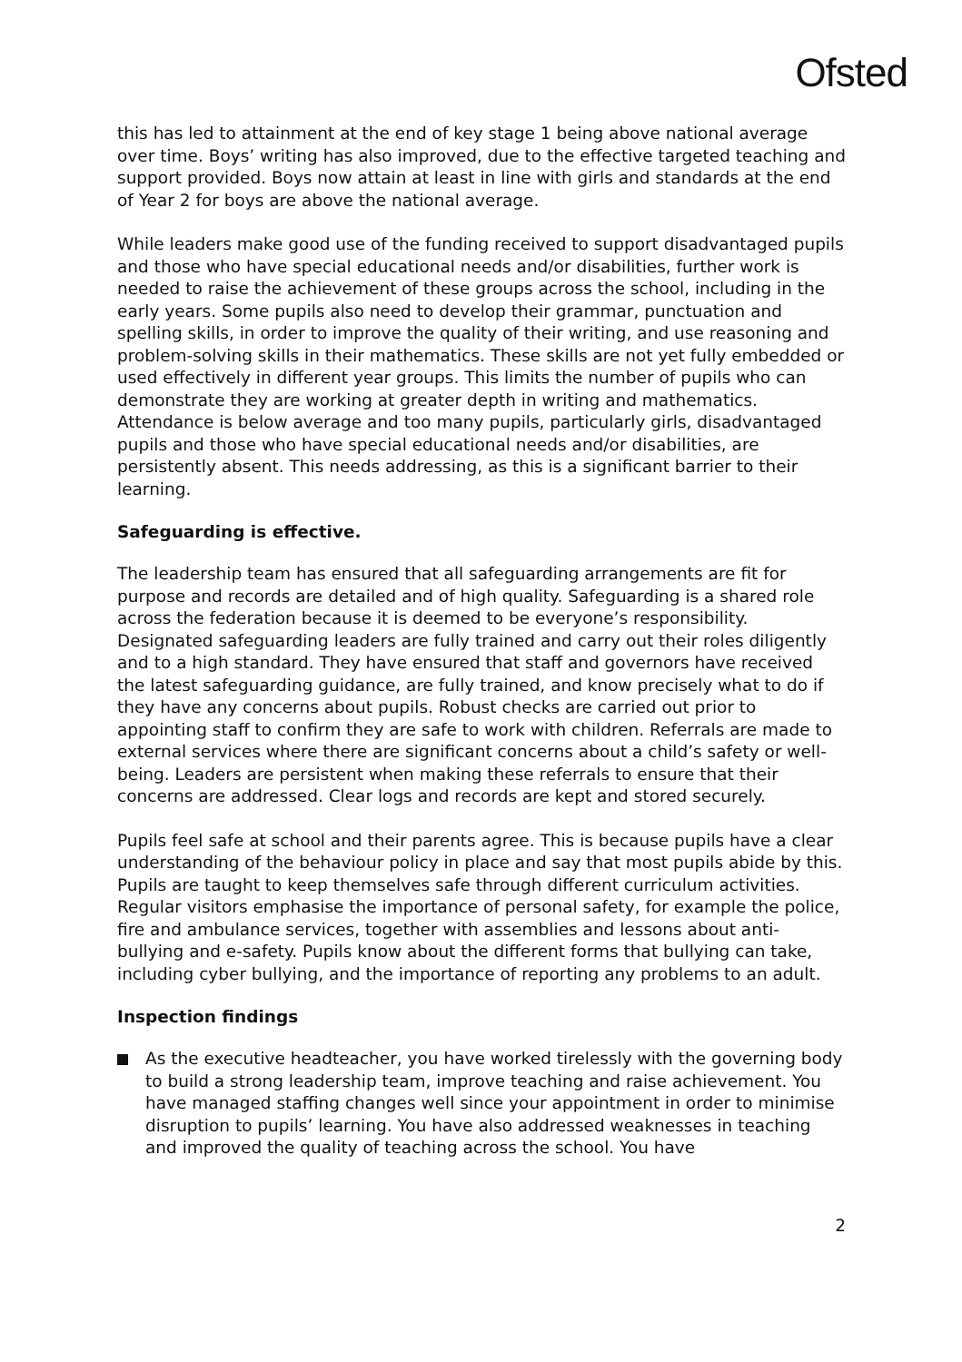Ofsted
this has led to attainment at the end of key stage 1 being above national average over time. Boys’ writing has also improved, due to the effective targeted teaching and support provided. Boys now attain at least in line with girls and standards at the end of Year 2 for boys are above the national average.
While leaders make good use of the funding received to support disadvantaged pupils and those who have special educational needs and/or disabilities, further work is needed to raise the achievement of these groups across the school, including in the early years. Some pupils also need to develop their grammar, punctuation and spelling skills, in order to improve the quality of their writing, and use reasoning and problem-solving skills in their mathematics. These skills are not yet fully embedded or used effectively in different year groups. This limits the number of pupils who can demonstrate they are working at greater depth in writing and mathematics. Attendance is below average and too many pupils, particularly girls, disadvantaged pupils and those who have special educational needs and/or disabilities, are persistently absent. This needs addressing, as this is a significant barrier to their learning.
Safeguarding is effective.
The leadership team has ensured that all safeguarding arrangements are fit for purpose and records are detailed and of high quality. Safeguarding is a shared role across the federation because it is deemed to be everyone’s responsibility. Designated safeguarding leaders are fully trained and carry out their roles diligently and to a high standard. They have ensured that staff and governors have received the latest safeguarding guidance, are fully trained, and know precisely what to do if they have any concerns about pupils. Robust checks are carried out prior to appointing staff to confirm they are safe to work with children. Referrals are made to external services where there are significant concerns about a child’s safety or well-being. Leaders are persistent when making these referrals to ensure that their concerns are addressed. Clear logs and records are kept and stored securely.
Pupils feel safe at school and their parents agree. This is because pupils have a clear understanding of the behaviour policy in place and say that most pupils abide by this. Pupils are taught to keep themselves safe through different curriculum activities. Regular visitors emphasise the importance of personal safety, for example the police, fire and ambulance services, together with assemblies and lessons about anti-bullying and e-safety. Pupils know about the different forms that bullying can take, including cyber bullying, and the importance of reporting any problems to an adult.
Inspection findings
As the executive headteacher, you have worked tirelessly with the governing body to build a strong leadership team, improve teaching and raise achievement. You have managed staffing changes well since your appointment in order to minimise disruption to pupils’ learning. You have also addressed weaknesses in teaching and improved the quality of teaching across the school. You have
2